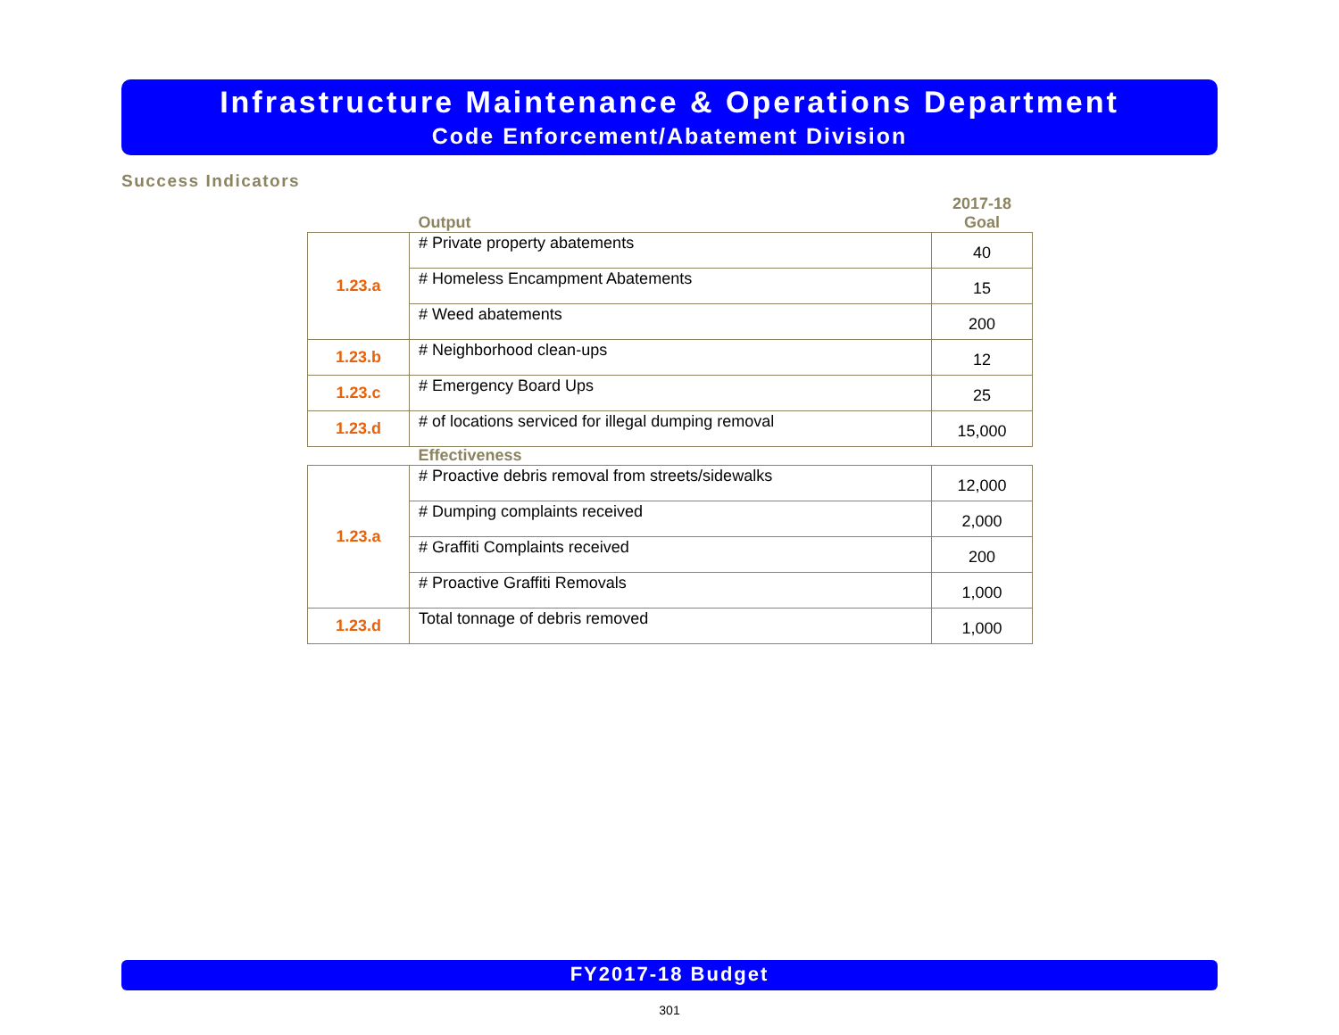Infrastructure Maintenance & Operations Department
Code Enforcement/Abatement Division
Success Indicators
| | Output | 2017-18 Goal |
| --- | --- | --- |
| 1.23.a | # Private property abatements | 40 |
| | # Homeless Encampment Abatements | 15 |
| | # Weed abatements | 200 |
| 1.23.b | # Neighborhood clean-ups | 12 |
| 1.23.c | # Emergency Board Ups | 25 |
| 1.23.d | # of locations serviced for illegal dumping removal | 15,000 |
| | Effectiveness | |
| --- | --- | --- |
| 1.23.a | # Proactive debris removal from streets/sidewalks | 12,000 |
| | # Dumping complaints received | 2,000 |
| | # Graffiti Complaints received | 200 |
| | # Proactive Graffiti Removals | 1,000 |
| 1.23.d | Total tonnage of debris removed | 1,000 |
FY2017-18 Budget
301